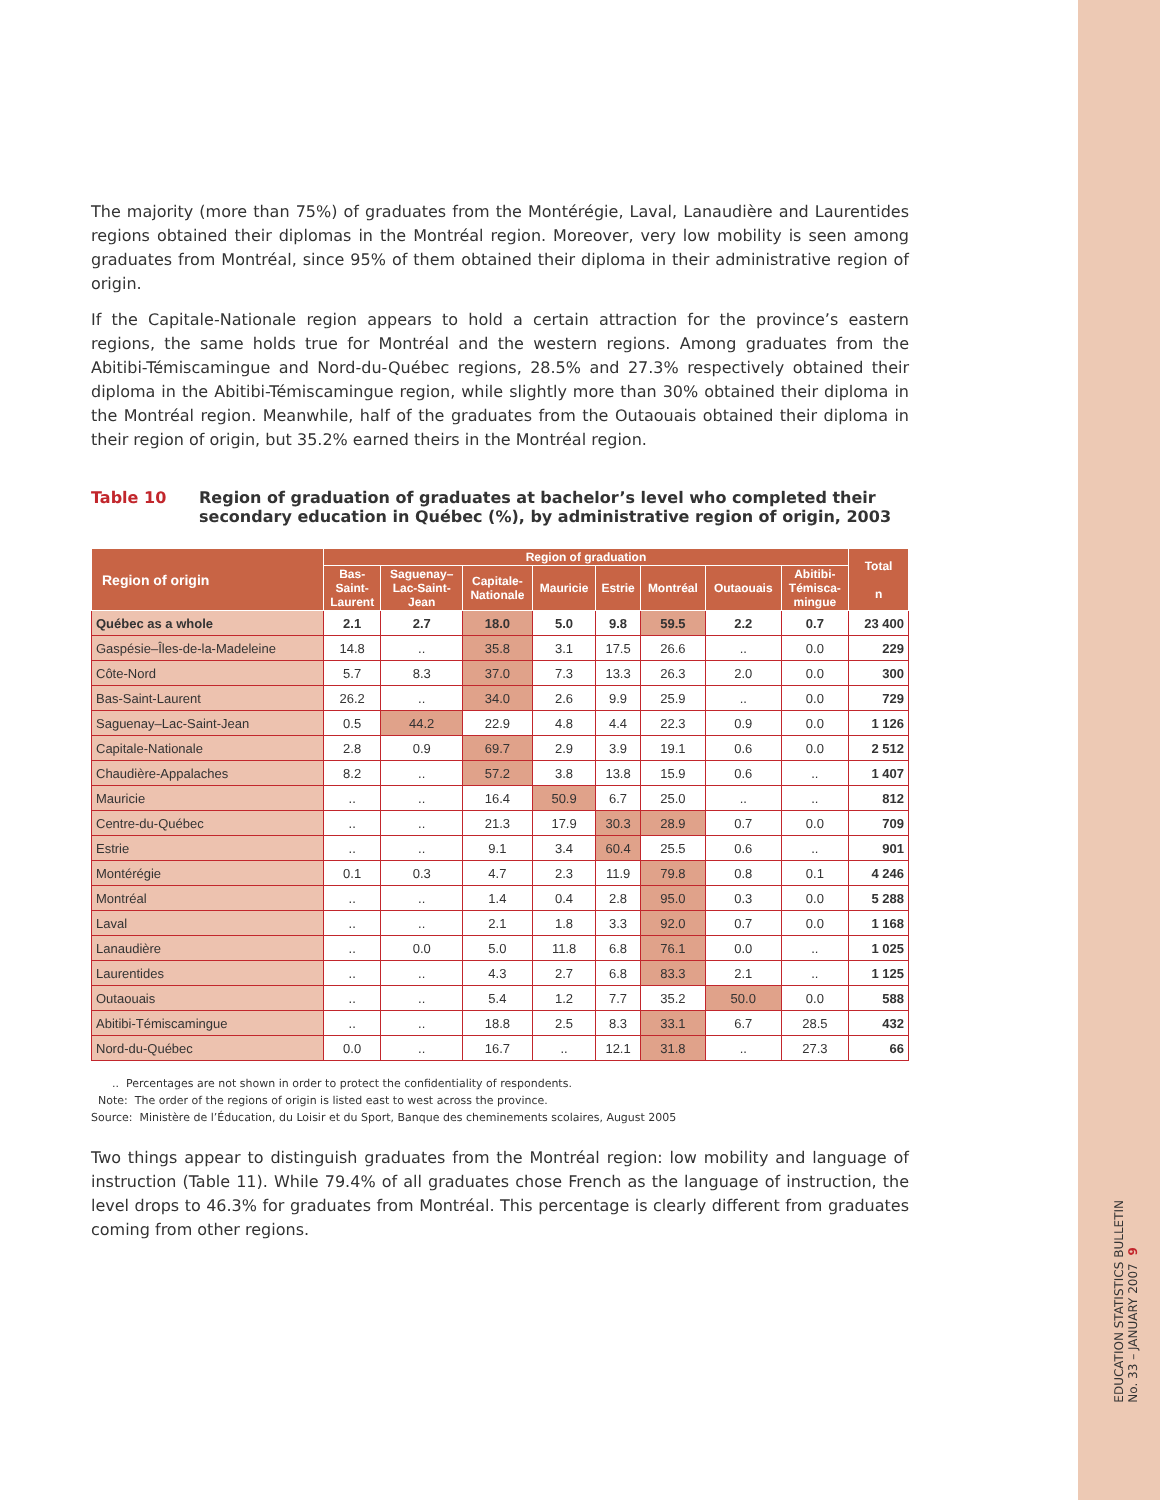The majority (more than 75%) of graduates from the Montérégie, Laval, Lanaudière and Laurentides regions obtained their diplomas in the Montréal region. Moreover, very low mobility is seen among graduates from Montréal, since 95% of them obtained their diploma in their administrative region of origin.
If the Capitale-Nationale region appears to hold a certain attraction for the province’s eastern regions, the same holds true for Montréal and the western regions. Among graduates from the Abitibi-Témiscamingue and Nord-du-Québec regions, 28.5% and 27.3% respectively obtained their diploma in the Abitibi-Témiscamingue region, while slightly more than 30% obtained their diploma in the Montréal region. Meanwhile, half of the graduates from the Outaouais obtained their diploma in their region of origin, but 35.2% earned theirs in the Montréal region.
Table 10 Region of graduation of graduates at bachelor’s level who completed their secondary education in Québec (%), by administrative region of origin, 2003
| Region of origin | Region of graduation | | | | | | | | Total n |
| --- | --- | --- | --- | --- | --- | --- | --- | --- | --- |
| | Bas- Saint- Laurent | Saguenay– Lac-Saint- Jean | Capitale- Nationale | Mauricie | Estrie | Montréal | Outaouais | Abitibi- Témisca- mingue | |
| Québec as a whole | 2.1 | 2.7 | 18.0 | 5.0 | 9.8 | 59.5 | 2.2 | 0.7 | 23 400 |
| Gaspésie–Îles-de-la-Madeleine | 14.8 | .. | 35.8 | 3.1 | 17.5 | 26.6 | .. | 0.0 | 229 |
| Côte-Nord | 5.7 | 8.3 | 37.0 | 7.3 | 13.3 | 26.3 | 2.0 | 0.0 | 300 |
| Bas-Saint-Laurent | 26.2 | .. | 34.0 | 2.6 | 9.9 | 25.9 | .. | 0.0 | 729 |
| Saguenay–Lac-Saint-Jean | 0.5 | 44.2 | 22.9 | 4.8 | 4.4 | 22.3 | 0.9 | 0.0 | 1 126 |
| Capitale-Nationale | 2.8 | 0.9 | 69.7 | 2.9 | 3.9 | 19.1 | 0.6 | 0.0 | 2 512 |
| Chaudière-Appalaches | 8.2 | .. | 57.2 | 3.8 | 13.8 | 15.9 | 0.6 | .. | 1 407 |
| Mauricie | .. | .. | 16.4 | 50.9 | 6.7 | 25.0 | .. | .. | 812 |
| Centre-du-Québec | .. | .. | 21.3 | 17.9 | 30.3 | 28.9 | 0.7 | 0.0 | 709 |
| Estrie | .. | .. | 9.1 | 3.4 | 60.4 | 25.5 | 0.6 | .. | 901 |
| Montérégie | 0.1 | 0.3 | 4.7 | 2.3 | 11.9 | 79.8 | 0.8 | 0.1 | 4 246 |
| Montréal | .. | .. | 1.4 | 0.4 | 2.8 | 95.0 | 0.3 | 0.0 | 5 288 |
| Laval | .. | .. | 2.1 | 1.8 | 3.3 | 92.0 | 0.7 | 0.0 | 1 168 |
| Lanaudière | .. | 0.0 | 5.0 | 11.8 | 6.8 | 76.1 | 0.0 | .. | 1 025 |
| Laurentides | .. | .. | 4.3 | 2.7 | 6.8 | 83.3 | 2.1 | .. | 1 125 |
| Outaouais | .. | .. | 5.4 | 1.2 | 7.7 | 35.2 | 50.0 | 0.0 | 588 |
| Abitibi-Témiscamingue | .. | .. | 18.8 | 2.5 | 8.3 | 33.1 | 6.7 | 28.5 | 432 |
| Nord-du-Québec | 0.0 | .. | 16.7 | .. | 12.1 | 31.8 | .. | 27.3 | 66 |
.. Percentages are not shown in order to protect the confidentiality of respondents.
Note: The order of the regions of origin is listed east to west across the province.
Source: Ministère de l’Éducation, du Loisir et du Sport, Banque des cheminements scolaires, August 2005
Two things appear to distinguish graduates from the Montréal region: low mobility and language of instruction (Table 11). While 79.4% of all graduates chose French as the language of instruction, the level drops to 46.3% for graduates from Montréal. This percentage is clearly different from graduates coming from other regions.
EDUCATION STATISTICS BULLETIN
No. 33 – JANUARY 2007 9